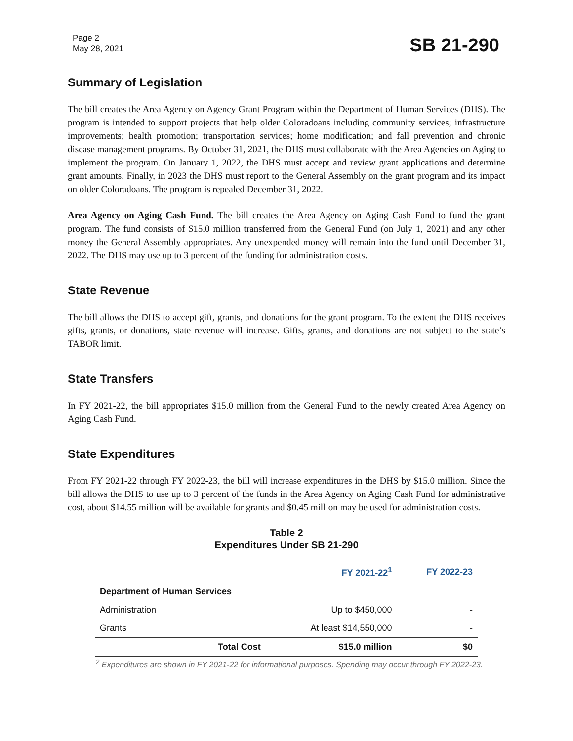Page 2
May 28, 2021
SB 21-290
Summary of Legislation
The bill creates the Area Agency on Agency Grant Program within the Department of Human Services (DHS). The program is intended to support projects that help older Coloradoans including community services; infrastructure improvements; health promotion; transportation services; home modification; and fall prevention and chronic disease management programs. By October 31, 2021, the DHS must collaborate with the Area Agencies on Aging to implement the program. On January 1, 2022, the DHS must accept and review grant applications and determine grant amounts. Finally, in 2023 the DHS must report to the General Assembly on the grant program and its impact on older Coloradoans. The program is repealed December 31, 2022.
Area Agency on Aging Cash Fund. The bill creates the Area Agency on Aging Cash Fund to fund the grant program. The fund consists of $15.0 million transferred from the General Fund (on July 1, 2021) and any other money the General Assembly appropriates. Any unexpended money will remain into the fund until December 31, 2022. The DHS may use up to 3 percent of the funding for administration costs.
State Revenue
The bill allows the DHS to accept gift, grants, and donations for the grant program. To the extent the DHS receives gifts, grants, or donations, state revenue will increase. Gifts, grants, and donations are not subject to the state’s TABOR limit.
State Transfers
In FY 2021-22, the bill appropriates $15.0 million from the General Fund to the newly created Area Agency on Aging Cash Fund.
State Expenditures
From FY 2021-22 through FY 2022-23, the bill will increase expenditures in the DHS by $15.0 million. Since the bill allows the DHS to use up to 3 percent of the funds in the Area Agency on Aging Cash Fund for administrative cost, about $14.55 million will be available for grants and $0.45 million may be used for administration costs.
Table 2
Expenditures Under SB 21-290
| | | FY 2021-22<sup>1</sup> | FY 2022-23 |
| --- | --- | --- | --- |
| Department of Human Services | | | |
| Administration | | Up to $450,000 | - |
| Grants | | At least $14,550,000 | - |
| | Total Cost | $15.0 million | $0 |
<sup>2</sup> Expenditures are shown in FY 2021-22 for informational purposes. Spending may occur through FY 2022-23.